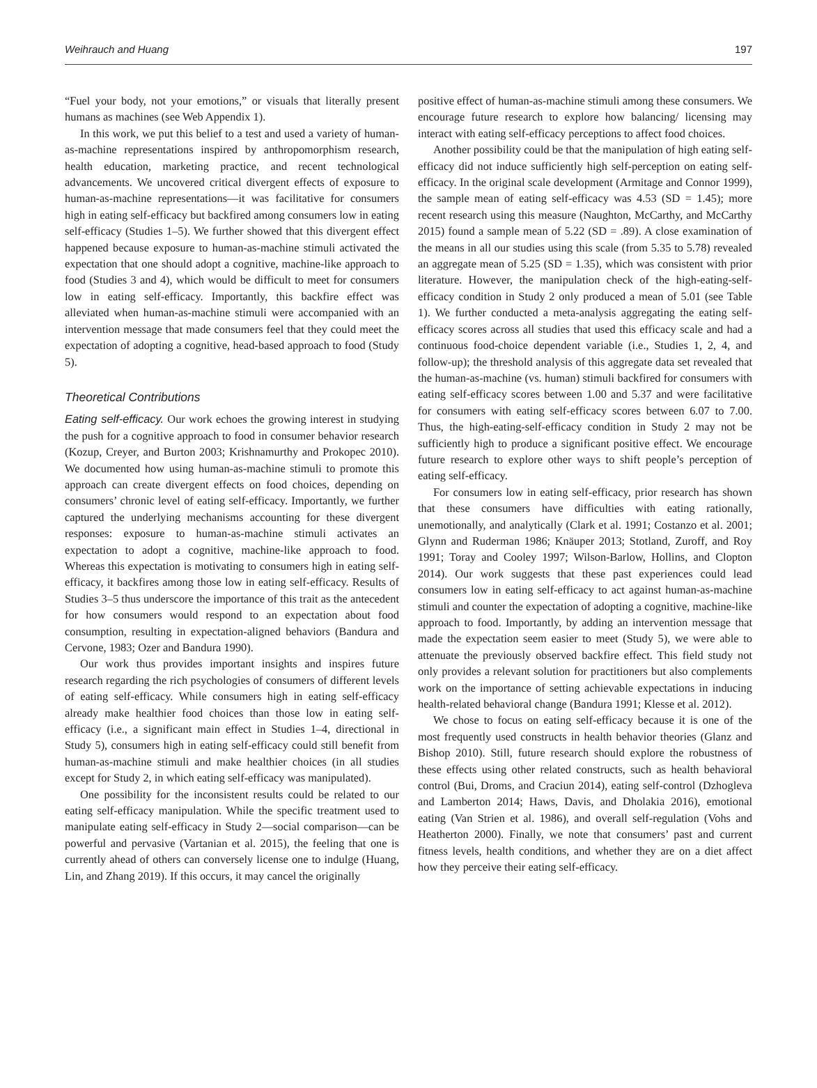Weihrauch and Huang 197
“Fuel your body, not your emotions,” or visuals that literally present humans as machines (see Web Appendix 1).
In this work, we put this belief to a test and used a variety of human-as-machine representations inspired by anthropomorphism research, health education, marketing practice, and recent technological advancements. We uncovered critical divergent effects of exposure to human-as-machine representations—it was facilitative for consumers high in eating self-efficacy but backfired among consumers low in eating self-efficacy (Studies 1–5). We further showed that this divergent effect happened because exposure to human-as-machine stimuli activated the expectation that one should adopt a cognitive, machine-like approach to food (Studies 3 and 4), which would be difficult to meet for consumers low in eating self-efficacy. Importantly, this backfire effect was alleviated when human-as-machine stimuli were accompanied with an intervention message that made consumers feel that they could meet the expectation of adopting a cognitive, head-based approach to food (Study 5).
Theoretical Contributions
Eating self-efficacy. Our work echoes the growing interest in studying the push for a cognitive approach to food in consumer behavior research (Kozup, Creyer, and Burton 2003; Krishnamurthy and Prokopec 2010). We documented how using human-as-machine stimuli to promote this approach can create divergent effects on food choices, depending on consumers’ chronic level of eating self-efficacy. Importantly, we further captured the underlying mechanisms accounting for these divergent responses: exposure to human-as-machine stimuli activates an expectation to adopt a cognitive, machine-like approach to food. Whereas this expectation is motivating to consumers high in eating self-efficacy, it backfires among those low in eating self-efficacy. Results of Studies 3–5 thus underscore the importance of this trait as the antecedent for how consumers would respond to an expectation about food consumption, resulting in expectation-aligned behaviors (Bandura and Cervone, 1983; Ozer and Bandura 1990).
Our work thus provides important insights and inspires future research regarding the rich psychologies of consumers of different levels of eating self-efficacy. While consumers high in eating self-efficacy already make healthier food choices than those low in eating self-efficacy (i.e., a significant main effect in Studies 1–4, directional in Study 5), consumers high in eating self-efficacy could still benefit from human-as-machine stimuli and make healthier choices (in all studies except for Study 2, in which eating self-efficacy was manipulated).
One possibility for the inconsistent results could be related to our eating self-efficacy manipulation. While the specific treatment used to manipulate eating self-efficacy in Study 2—social comparison—can be powerful and pervasive (Vartanian et al. 2015), the feeling that one is currently ahead of others can conversely license one to indulge (Huang, Lin, and Zhang 2019). If this occurs, it may cancel the originally
positive effect of human-as-machine stimuli among these consumers. We encourage future research to explore how balancing/ licensing may interact with eating self-efficacy perceptions to affect food choices.
Another possibility could be that the manipulation of high eating self-efficacy did not induce sufficiently high self-perception on eating self-efficacy. In the original scale development (Armitage and Connor 1999), the sample mean of eating self-efficacy was 4.53 (SD = 1.45); more recent research using this measure (Naughton, McCarthy, and McCarthy 2015) found a sample mean of 5.22 (SD = .89). A close examination of the means in all our studies using this scale (from 5.35 to 5.78) revealed an aggregate mean of 5.25 (SD = 1.35), which was consistent with prior literature. However, the manipulation check of the high-eating-self-efficacy condition in Study 2 only produced a mean of 5.01 (see Table 1). We further conducted a meta-analysis aggregating the eating self-efficacy scores across all studies that used this efficacy scale and had a continuous food-choice dependent variable (i.e., Studies 1, 2, 4, and follow-up); the threshold analysis of this aggregate data set revealed that the human-as-machine (vs. human) stimuli backfired for consumers with eating self-efficacy scores between 1.00 and 5.37 and were facilitative for consumers with eating self-efficacy scores between 6.07 to 7.00. Thus, the high-eating-self-efficacy condition in Study 2 may not be sufficiently high to produce a significant positive effect. We encourage future research to explore other ways to shift people’s perception of eating self-efficacy.
For consumers low in eating self-efficacy, prior research has shown that these consumers have difficulties with eating rationally, unemotionally, and analytically (Clark et al. 1991; Costanzo et al. 2001; Glynn and Ruderman 1986; Knäuper 2013; Stotland, Zuroff, and Roy 1991; Toray and Cooley 1997; Wilson-Barlow, Hollins, and Clopton 2014). Our work suggests that these past experiences could lead consumers low in eating self-efficacy to act against human-as-machine stimuli and counter the expectation of adopting a cognitive, machine-like approach to food. Importantly, by adding an intervention message that made the expectation seem easier to meet (Study 5), we were able to attenuate the previously observed backfire effect. This field study not only provides a relevant solution for practitioners but also complements work on the importance of setting achievable expectations in inducing health-related behavioral change (Bandura 1991; Klesse et al. 2012).
We chose to focus on eating self-efficacy because it is one of the most frequently used constructs in health behavior theories (Glanz and Bishop 2010). Still, future research should explore the robustness of these effects using other related constructs, such as health behavioral control (Bui, Droms, and Craciun 2014), eating self-control (Dzhogleva and Lamberton 2014; Haws, Davis, and Dholakia 2016), emotional eating (Van Strien et al. 1986), and overall self-regulation (Vohs and Heatherton 2000). Finally, we note that consumers’ past and current fitness levels, health conditions, and whether they are on a diet affect how they perceive their eating self-efficacy.